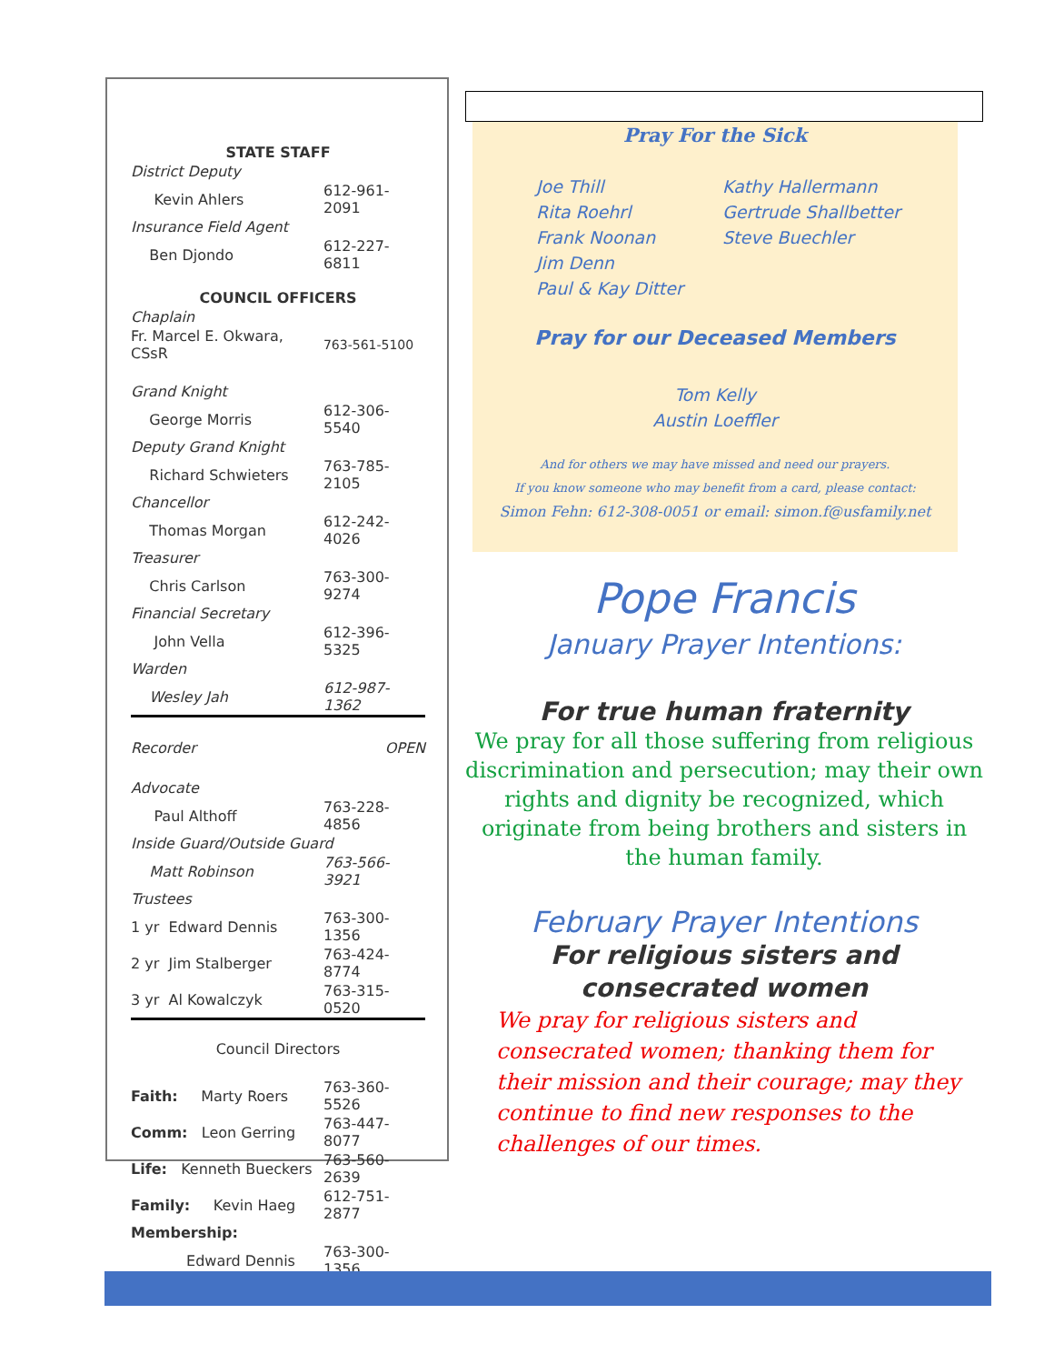| STATE STAFF | |
| District Deputy | |
| Kevin Ahlers | 612-961-2091 |
| Insurance Field Agent | |
| Ben Djondo | 612-227-6811 |
| COUNCIL OFFICERS | |
| Chaplain | |
| Fr. Marcel E. Okwara, CSsR | 763-561-5100 |
| Grand Knight | |
| George Morris | 612-306-5540 |
| Deputy Grand Knight | |
| Richard Schwieters | 763-785-2105 |
| Chancellor | |
| Thomas Morgan | 612-242-4026 |
| Treasurer | |
| Chris Carlson | 763-300-9274 |
| Financial Secretary | |
| John Vella | 612-396-5325 |
| Warden | |
| Wesley Jah | 612-987-1362 |
| Recorder | OPEN |
| Advocate | |
| Paul Althoff | 763-228-4856 |
| Inside Guard/Outside Guard | |
| Matt Robinson | 763-566-3921 |
| Trustees | |
| 1 yr Edward Dennis | 763-300-1356 |
| 2 yr Jim Stalberger | 763-424-8774 |
| 3 yr Al Kowalczyk | 763-315-0520 |
| Council Directors | |
| Faith: Marty Roers | 763-360-5526 |
| Comm: Leon Gerring | 763-447-8077 |
| Life: Kenneth Bueckers | 763-560-2639 |
| Family: Kevin Haeg | 612-751-2877 |
| Membership: | |
| Edward Dennis | 763-300-1356 |
Pray For the Sick
Joe Thill
Rita Roehrl
Frank Noonan
Jim Denn
Paul & Kay Ditter
Kathy Hallermann
Gertrude Shallbetter
Steve Buechler
Pray for our Deceased Members
Tom Kelly
Austin Loeffler
And for others we may have missed and need our prayers.
If you know someone who may benefit from a card, please contact:
Simon Fehn: 612-308-0051 or email: simon.f@usfamily.net
Pope Francis
January Prayer Intentions:
For true human fraternity
We pray for all those suffering from religious discrimination and persecution; may their own rights and dignity be recognized, which originate from being brothers and sisters in the human family.
February Prayer Intentions
For religious sisters and
consecrated women
We pray for religious sisters and consecrated women; thanking them for their mission and their courage; may they continue to find new responses to the challenges of our times.